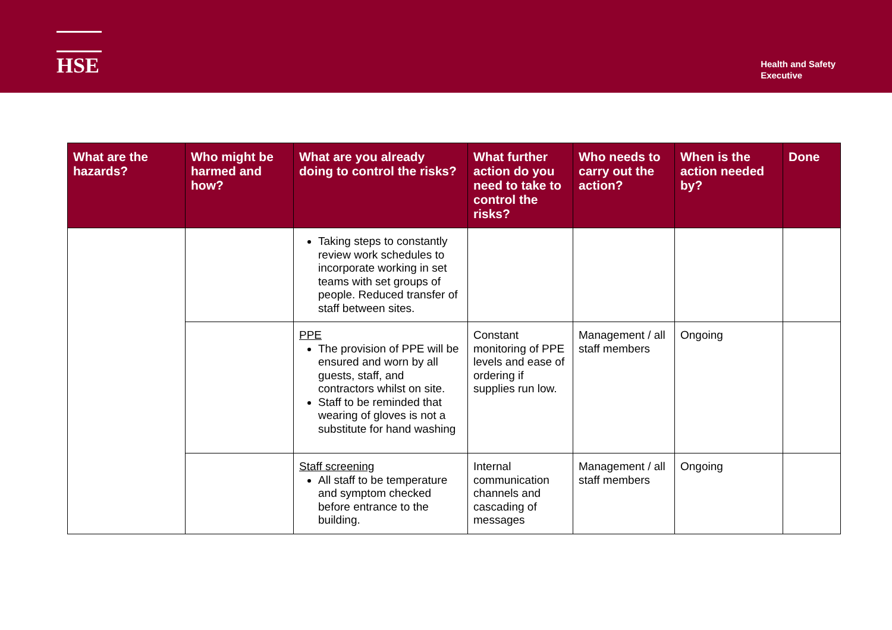HSE
Health and Safety
Executive
| What are the hazards? | Who might be harmed and how? | What are you already doing to control the risks? | What further action do you need to take to control the risks? | Who needs to carry out the action? | When is the action needed by? | Done |
| --- | --- | --- | --- | --- | --- | --- |
| | | Taking steps to constantly review work schedules to incorporate working in set teams with set groups of people. Reduced transfer of staff between sites. | | | | |
| | | PPE The provision of PPE will be ensured and worn by all guests, staff, and contractors whilst on site. Staff to be reminded that wearing of gloves is not a substitute for hand washing | Constant monitoring of PPE levels and ease of ordering if supplies run low. | Management / all staff members | Ongoing | |
| | | Staff screening All staff to be temperature and symptom checked before entrance to the building. | Internal communication channels and cascading of messages | Management / all staff members | Ongoing | |